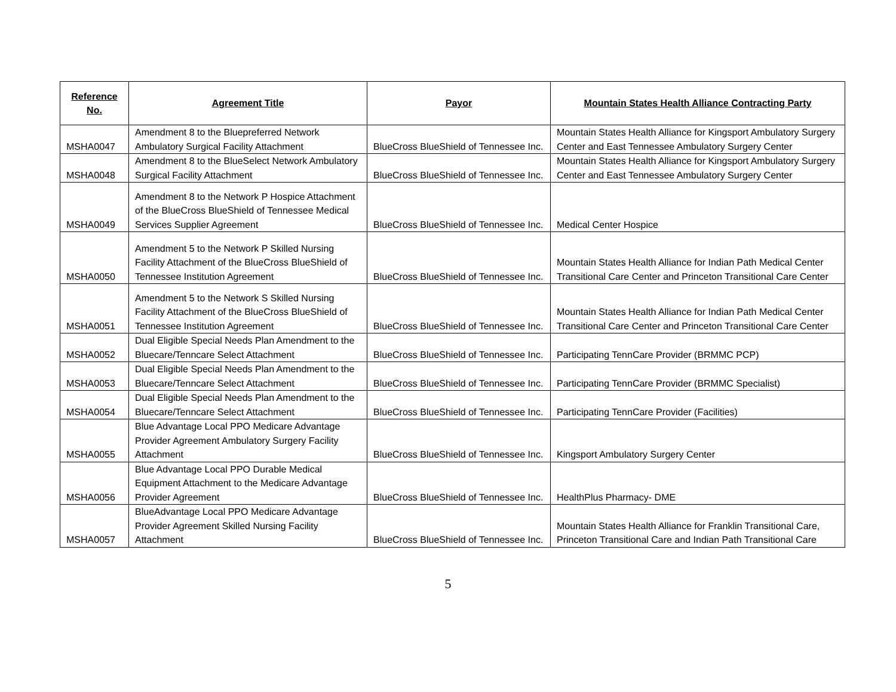| Reference No. | Agreement Title | Payor | Mountain States Health Alliance Contracting Party |
| --- | --- | --- | --- |
| MSHA0047 | Amendment 8 to the Bluepreferred Network Ambulatory Surgical Facility Attachment | BlueCross BlueShield of Tennessee Inc. | Mountain States Health Alliance for Kingsport Ambulatory Surgery Center and East Tennessee Ambulatory Surgery Center |
| MSHA0048 | Amendment 8 to the BlueSelect Network Ambulatory Surgical Facility Attachment | BlueCross BlueShield of Tennessee Inc. | Mountain States Health Alliance for Kingsport Ambulatory Surgery Center and East Tennessee Ambulatory Surgery Center |
| MSHA0049 | Amendment 8 to the Network P Hospice Attachment of the BlueCross BlueShield of Tennessee Medical Services Supplier Agreement | BlueCross BlueShield of Tennessee Inc. | Medical Center Hospice |
| MSHA0050 | Amendment 5 to the Network P Skilled Nursing Facility Attachment of the BlueCross BlueShield of Tennessee Institution Agreement | BlueCross BlueShield of Tennessee Inc. | Mountain States Health Alliance for Indian Path Medical Center Transitional Care Center and Princeton Transitional Care Center |
| MSHA0051 | Amendment 5 to the Network S Skilled Nursing Facility Attachment of the BlueCross BlueShield of Tennessee Institution Agreement | BlueCross BlueShield of Tennessee Inc. | Mountain States Health Alliance for Indian Path Medical Center Transitional Care Center and Princeton Transitional Care Center |
| MSHA0052 | Dual Eligible Special Needs Plan Amendment to the Bluecare/Tenncare Select Attachment | BlueCross BlueShield of Tennessee Inc. | Participating TennCare Provider (BRMMC PCP) |
| MSHA0053 | Dual Eligible Special Needs Plan Amendment to the Bluecare/Tenncare Select Attachment | BlueCross BlueShield of Tennessee Inc. | Participating TennCare Provider (BRMMC Specialist) |
| MSHA0054 | Dual Eligible Special Needs Plan Amendment to the Bluecare/Tenncare Select Attachment | BlueCross BlueShield of Tennessee Inc. | Participating TennCare Provider (Facilities) |
| MSHA0055 | Blue Advantage Local PPO Medicare Advantage Provider Agreement Ambulatory Surgery Facility Attachment | BlueCross BlueShield of Tennessee Inc. | Kingsport Ambulatory Surgery Center |
| MSHA0056 | Blue Advantage Local PPO Durable Medical Equipment Attachment to the Medicare Advantage Provider Agreement | BlueCross BlueShield of Tennessee Inc. | HealthPlus Pharmacy- DME |
| MSHA0057 | BlueAdvantage Local PPO Medicare Advantage Provider Agreement Skilled Nursing Facility Attachment | BlueCross BlueShield of Tennessee Inc. | Mountain States Health Alliance for Franklin Transitional Care, Princeton Transitional Care and Indian Path Transitional Care |
5